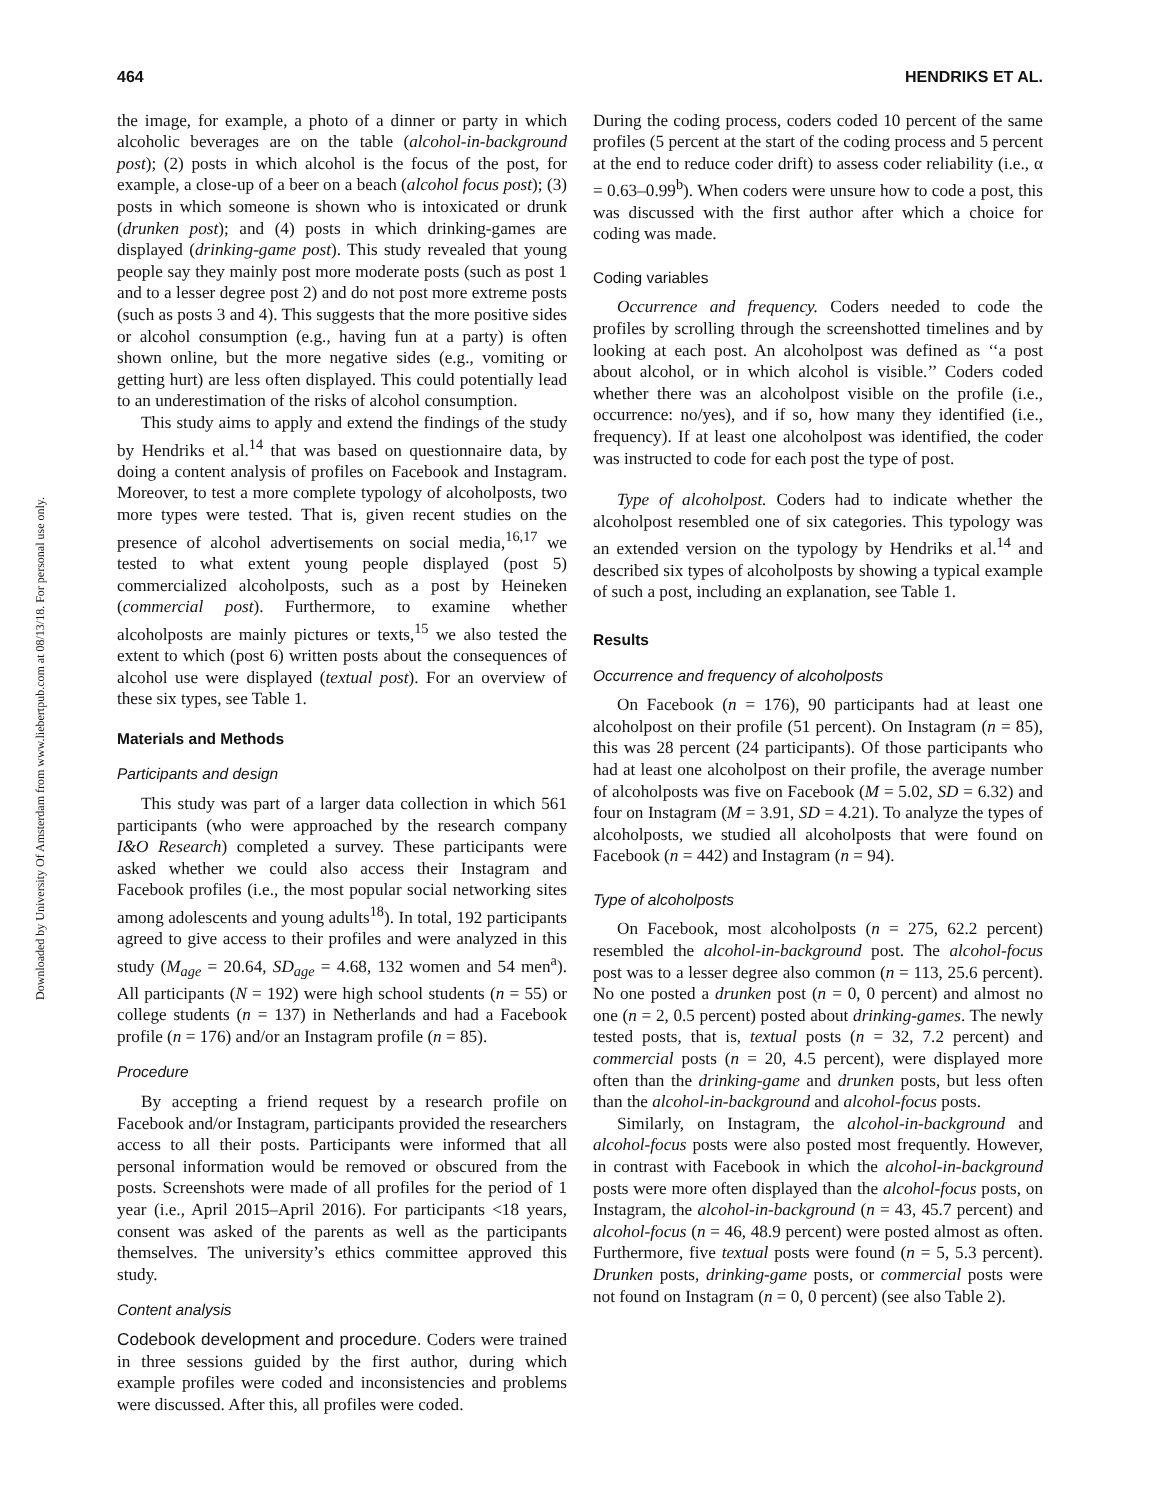464 HENDRIKS ET AL.
Downloaded by University Of Amsterdam from www.liebertpub.com at 08/13/18. For personal use only.
the image, for example, a photo of a dinner or party in which alcoholic beverages are on the table (alcohol-in-background post); (2) posts in which alcohol is the focus of the post, for example, a close-up of a beer on a beach (alcohol focus post); (3) posts in which someone is shown who is intoxicated or drunk (drunken post); and (4) posts in which drinking-games are displayed (drinking-game post). This study revealed that young people say they mainly post more moderate posts (such as post 1 and to a lesser degree post 2) and do not post more extreme posts (such as posts 3 and 4). This suggests that the more positive sides or alcohol consumption (e.g., having fun at a party) is often shown online, but the more negative sides (e.g., vomiting or getting hurt) are less often displayed. This could potentially lead to an underestimation of the risks of alcohol consumption.
This study aims to apply and extend the findings of the study by Hendriks et al.<sup>14</sup> that was based on questionnaire data, by doing a content analysis of profiles on Facebook and Instagram. Moreover, to test a more complete typology of alcoholposts, two more types were tested. That is, given recent studies on the presence of alcohol advertisements on social media,<sup>16,17</sup> we tested to what extent young people displayed (post 5) commercialized alcoholposts, such as a post by Heineken (commercial post). Furthermore, to examine whether alcoholposts are mainly pictures or texts,<sup>15</sup> we also tested the extent to which (post 6) written posts about the consequences of alcohol use were displayed (textual post). For an overview of these six types, see Table 1.
Materials and Methods
Participants and design
This study was part of a larger data collection in which 561 participants (who were approached by the research company I&O Research) completed a survey. These participants were asked whether we could also access their Instagram and Facebook profiles (i.e., the most popular social networking sites among adolescents and young adults<sup>18</sup>). In total, 192 participants agreed to give access to their profiles and were analyzed in this study (M<sub>age</sub> = 20.64, SD<sub>age</sub> = 4.68, 132 women and 54 men<sup>a</sup>). All participants (N = 192) were high school students (n = 55) or college students (n = 137) in Netherlands and had a Facebook profile (n = 176) and/or an Instagram profile (n = 85).
Procedure
By accepting a friend request by a research profile on Facebook and/or Instagram, participants provided the researchers access to all their posts. Participants were informed that all personal information would be removed or obscured from the posts. Screenshots were made of all profiles for the period of 1 year (i.e., April 2015–April 2016). For participants <18 years, consent was asked of the parents as well as the participants themselves. The university’s ethics committee approved this study.
Content analysis
Codebook development and procedure. Coders were trained in three sessions guided by the first author, during which example profiles were coded and inconsistencies and problems were discussed. After this, all profiles were coded.
During the coding process, coders coded 10 percent of the same profiles (5 percent at the start of the coding process and 5 percent at the end to reduce coder drift) to assess coder reliability (i.e., α = 0.63–0.99<sup>b</sup>). When coders were unsure how to code a post, this was discussed with the first author after which a choice for coding was made.
Coding variables
Occurrence and frequency. Coders needed to code the profiles by scrolling through the screenshotted timelines and by looking at each post. An alcoholpost was defined as ‘‘a post about alcohol, or in which alcohol is visible.’’ Coders coded whether there was an alcoholpost visible on the profile (i.e., occurrence: no/yes), and if so, how many they identified (i.e., frequency). If at least one alcoholpost was identified, the coder was instructed to code for each post the type of post.
Type of alcoholpost. Coders had to indicate whether the alcoholpost resembled one of six categories. This typology was an extended version on the typology by Hendriks et al.<sup>14</sup> and described six types of alcoholposts by showing a typical example of such a post, including an explanation, see Table 1.
Results
Occurrence and frequency of alcoholposts
On Facebook (n = 176), 90 participants had at least one alcoholpost on their profile (51 percent). On Instagram (n = 85), this was 28 percent (24 participants). Of those participants who had at least one alcoholpost on their profile, the average number of alcoholposts was five on Facebook (M = 5.02, SD = 6.32) and four on Instagram (M = 3.91, SD = 4.21). To analyze the types of alcoholposts, we studied all alcoholposts that were found on Facebook (n = 442) and Instagram (n = 94).
Type of alcoholposts
On Facebook, most alcoholposts (n = 275, 62.2 percent) resembled the alcohol-in-background post. The alcohol-focus post was to a lesser degree also common (n = 113, 25.6 percent). No one posted a drunken post (n = 0, 0 percent) and almost no one (n = 2, 0.5 percent) posted about drinking-games. The newly tested posts, that is, textual posts (n = 32, 7.2 percent) and commercial posts (n = 20, 4.5 percent), were displayed more often than the drinking-game and drunken posts, but less often than the alcohol-in-background and alcohol-focus posts.
Similarly, on Instagram, the alcohol-in-background and alcohol-focus posts were also posted most frequently. However, in contrast with Facebook in which the alcohol-in-background posts were more often displayed than the alcohol-focus posts, on Instagram, the alcohol-in-background (n = 43, 45.7 percent) and alcohol-focus (n = 46, 48.9 percent) were posted almost as often. Furthermore, five textual posts were found (n = 5, 5.3 percent). Drunken posts, drinking-game posts, or commercial posts were not found on Instagram (n = 0, 0 percent) (see also Table 2).